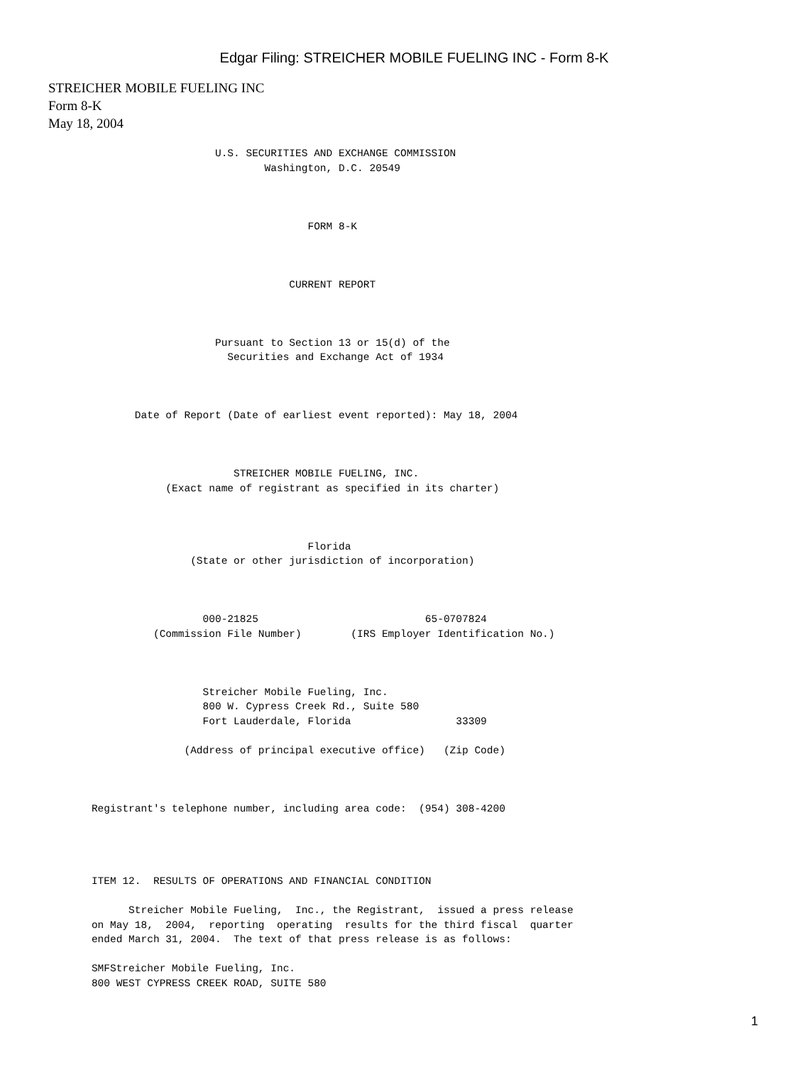Edgar Filing: STREICHER MOBILE FUELING INC - Form 8-K
STREICHER MOBILE FUELING INC
Form 8-K
May 18, 2004
                           U.S. SECURITIES AND EXCHANGE COMMISSION
                                   Washington, D.C. 20549



                                          FORM 8-K



                                       CURRENT REPORT



                           Pursuant to Section 13 or 15(d) of the
                             Securities and Exchange Act of 1934



              Date of Report (Date of earliest event reported): May 18, 2004



                              STREICHER MOBILE FUELING, INC.
                   (Exact name of registrant as specified in its charter)



                                          Florida
                       (State or other jurisdiction of incorporation)



                         000-21825                           65-0707824
                 (Commission File Number)        (IRS Employer Identification No.)



                         Streicher Mobile Fueling, Inc.
                         800 W. Cypress Creek Rd., Suite 580
                         Fort Lauderdale, Florida                 33309

                      (Address of principal executive office)   (Zip Code)



       Registrant's telephone number, including area code:  (954) 308-4200




       ITEM 12.  RESULTS OF OPERATIONS AND FINANCIAL CONDITION

             Streicher Mobile Fueling,  Inc., the Registrant,  issued a press release
       on May 18,  2004,  reporting  operating  results for the third fiscal  quarter
       ended March 31, 2004.  The text of that press release is as follows:

       SMFStreicher Mobile Fueling, Inc.
       800 WEST CYPRESS CREEK ROAD, SUITE 580
1